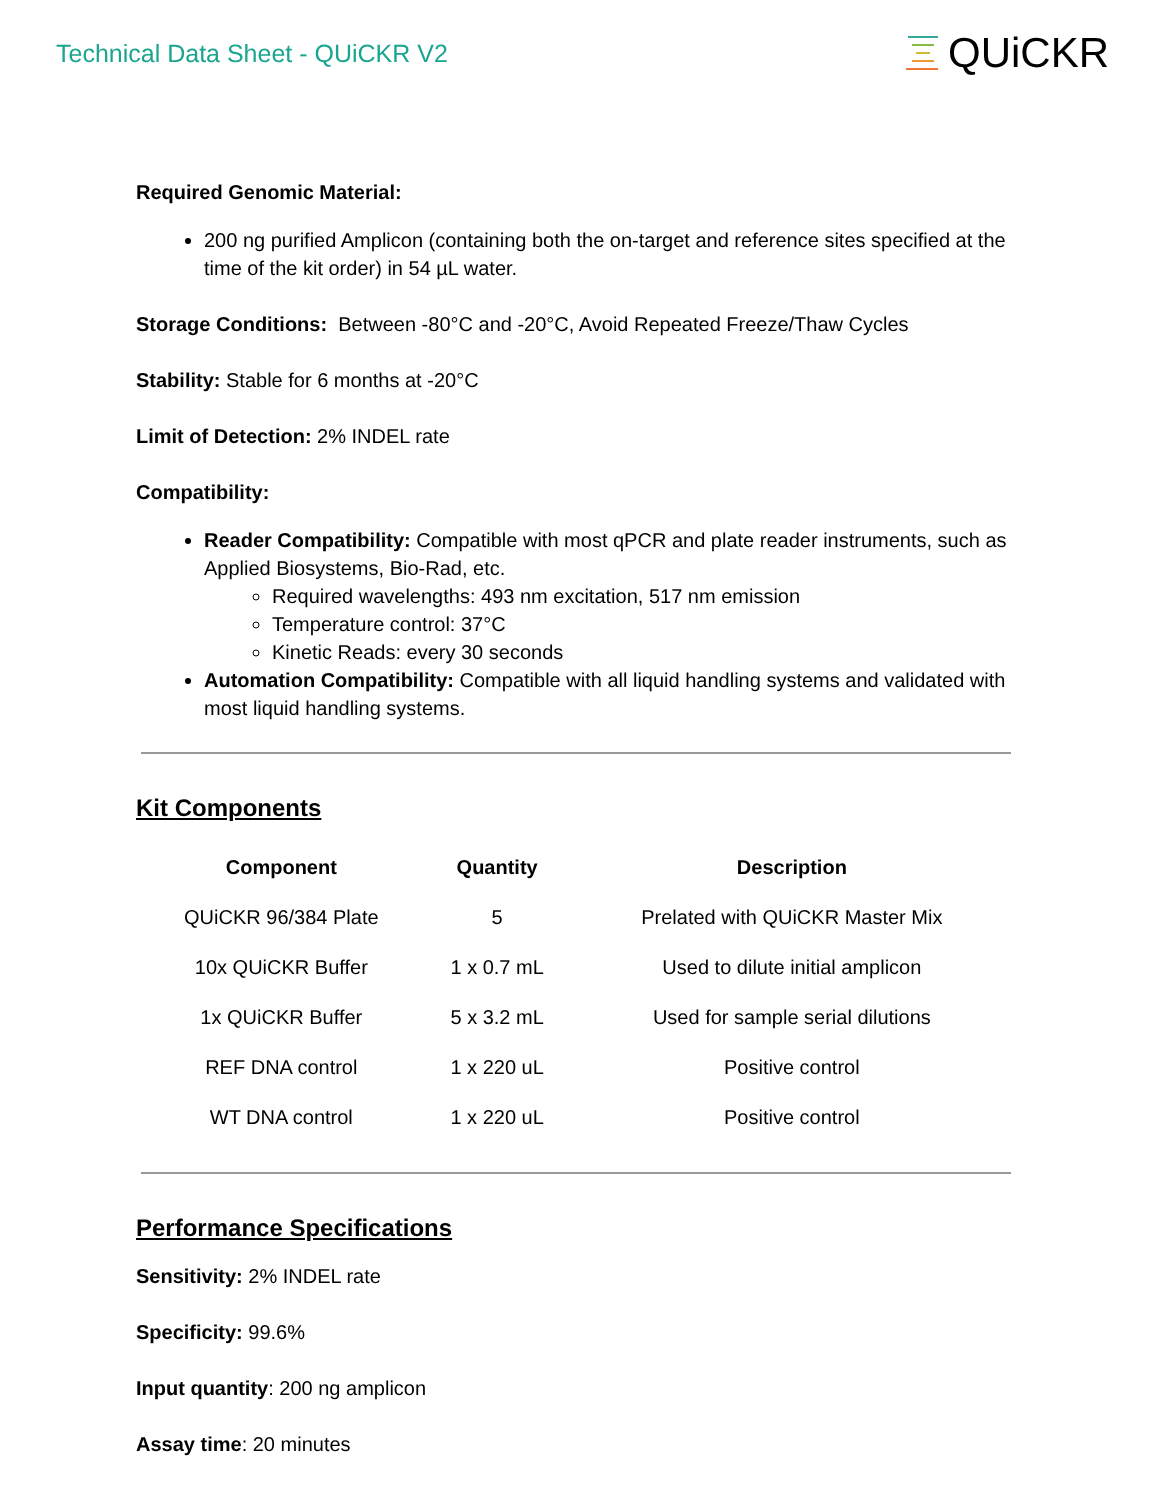Technical Data Sheet - QUiCKR V2
QUiCKR
Required Genomic Material:
200 ng purified Amplicon (containing both the on-target and reference sites specified at the time of the kit order) in 54 µL water.
Storage Conditions: Between -80°C and -20°C, Avoid Repeated Freeze/Thaw Cycles
Stability: Stable for 6 months at -20°C
Limit of Detection: 2% INDEL rate
Compatibility:
Reader Compatibility: Compatible with most qPCR and plate reader instruments, such as Applied Biosystems, Bio-Rad, etc.
Required wavelengths: 493 nm excitation, 517 nm emission
Temperature control: 37°C
Kinetic Reads: every 30 seconds
Automation Compatibility: Compatible with all liquid handling systems and validated with most liquid handling systems.
Kit Components
| Component | Quantity | Description |
| --- | --- | --- |
| QUiCKR 96/384 Plate | 5 | Prelated with QUiCKR Master Mix |
| 10x QUiCKR Buffer | 1 x 0.7 mL | Used to dilute initial amplicon |
| 1x QUiCKR Buffer | 5 x 3.2 mL | Used for sample serial dilutions |
| REF DNA control | 1 x 220 uL | Positive control |
| WT DNA control | 1 x 220 uL | Positive control |
Performance Specifications
Sensitivity: 2% INDEL rate
Specificity: 99.6%
Input quantity: 200 ng amplicon
Assay time: 20 minutes